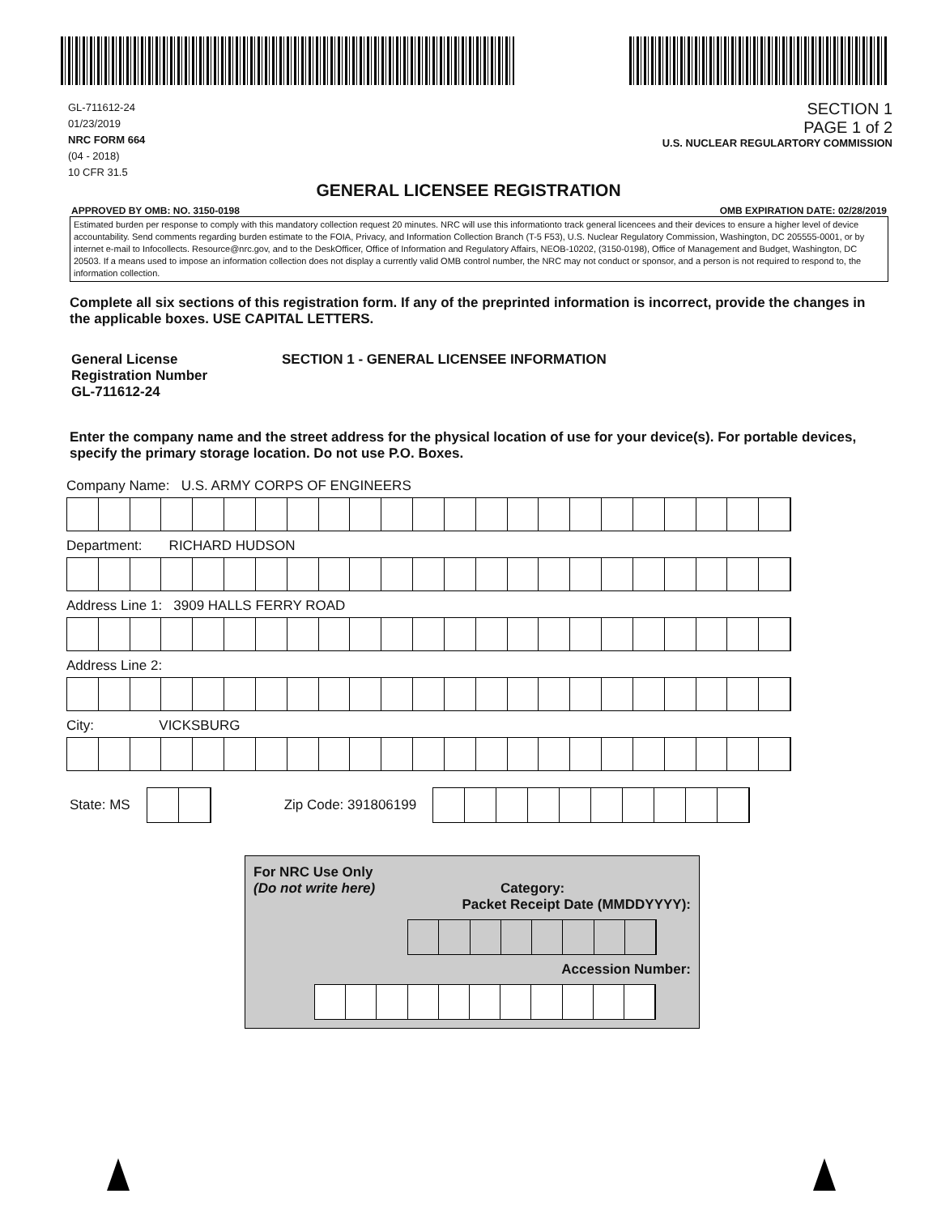GL-711612-24
01/23/2019
NRC FORM 664
(04 - 2018)
10 CFR 31.5
SECTION 1
PAGE 1 of 2
U.S. NUCLEAR REGULARTORY COMMISSION
GENERAL LICENSEE REGISTRATION
APPROVED BY OMB: NO. 3150-0198 OMB EXPIRATION DATE: 02/28/2019
Estimated burden per response to comply with this mandatory collection request 20 minutes. NRC will use this informationto track general licencees and their devices to ensure a higher level of device accountability. Send comments regarding burden estimate to the FOIA, Privacy, and Information Collection Branch (T-5 F53), U.S. Nuclear Regulatory Commission, Washington, DC 205555-0001, or by internet e-mail to Infocollects. Resource@nrc.gov, and to the DeskOfficer, Office of Information and Regulatory Affairs, NEOB-10202, (3150-0198), Office of Management and Budget, Washington, DC 20503. If a means used to impose an information collection does not display a currently valid OMB control number, the NRC may not conduct or sponsor, and a person is not required to respond to, the information collection.
Complete all six sections of this registration form. If any of the preprinted information is incorrect, provide the changes in the applicable boxes. USE CAPITAL LETTERS.
General License
Registration Number
GL-711612-24
SECTION 1 - GENERAL LICENSEE INFORMATION
Enter the company name and the street address for the physical location of use for your device(s). For portable devices, specify the primary storage location. Do not use P.O. Boxes.
Company Name: U.S. ARMY CORPS OF ENGINEERS
Department: RICHARD HUDSON
Address Line 1: 3909 HALLS FERRY ROAD
Address Line 2:
City: VICKSBURG
State: MS
Zip Code: 391806199
For NRC Use Only
(Do not write here) Category:
Packet Receipt Date (MMDDYYYY):
Accession Number: